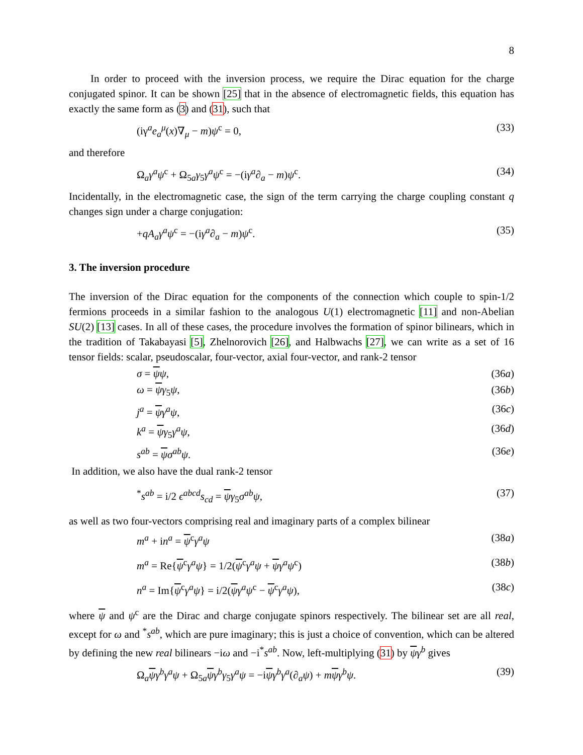8
In order to proceed with the inversion process, we require the Dirac equation for the charge conjugated spinor. It can be shown [25] that in the absence of electromagnetic fields, this equation has exactly the same form as (3) and (31), such that
(iγ<sup>a</sup>e<sub>a</sub><sup>μ</sup>(x)∇<sub>μ</sub> − m)ψ<sup>c</sup> = 0, (33)
and therefore
Ω<sub>a</sub>γ<sup>a</sup>ψ<sup>c</sup> + Ω<sub>5a</sub>γ<sub>5</sub>γ<sup>a</sup>ψ<sup>c</sup> = −(iγ<sup>a</sup>∂<sub>a</sub> − m)ψ<sup>c</sup>. (34)
Incidentally, in the electromagnetic case, the sign of the term carrying the charge coupling constant q changes sign under a charge conjugation:
+qA<sub>a</sub>γ<sup>a</sup>ψ<sup>c</sup> = −(iγ<sup>a</sup>∂<sub>a</sub> − m)ψ<sup>c</sup>. (35)
3. The inversion procedure
The inversion of the Dirac equation for the components of the connection which couple to spin-1/2 fermions proceeds in a similar fashion to the analogous U(1) electromagnetic [11] and non-Abelian SU(2) [13] cases. In all of these cases, the procedure involves the formation of spinor bilinears, which in the tradition of Takabayasi [5], Zhelnorovich [26], and Halbwachs [27], we can write as a set of 16 tensor fields: scalar, pseudoscalar, four-vector, axial four-vector, and rank-2 tensor
σ = ψψ, (36a)
ω = ψγ<sub>5</sub>ψ, (36b)
j<sup>a</sup> = ψγ<sup>a</sup>ψ, (36c)
k<sup>a</sup> = ψγ<sub>5</sub>γ<sup>a</sup>ψ, (36d)
s<sup>ab</sup> = ψσ<sup>ab</sup>ψ. (36e)
In addition, we also have the dual rank-2 tensor
<sup>*</sup> s<sup>ab</sup> = i/2 ϵ<sup>abcd</sup>s<sub>cd</sub> = ψγ<sub>5</sub>σ<sup>ab</sup>ψ, (37)
as well as two four-vectors comprising real and imaginary parts of a complex bilinear
m<sup>a</sup> + in<sup>a</sup> = ψ<sup>c</sup>γ<sup>a</sup>ψ (38a)
m<sup>a</sup> = Re{ψ<sup>c</sup>γ<sup>a</sup>ψ} = 1/2(ψ<sup>c</sup>γ<sup>a</sup>ψ + ψγ<sup>a</sup>ψ<sup>c</sup>) (38b)
n<sup>a</sup> = Im{ψ<sup>c</sup>γ<sup>a</sup>ψ} = i/2(ψγ<sup>a</sup>ψ<sup>c</sup> − ψ<sup>c</sup>γ<sup>a</sup>ψ), (38c)
where ψ and ψ<sup>c</sup> are the Dirac and charge conjugate spinors respectively. The bilinear set are all real, except for ω and <sup>*</sup>s<sup>ab</sup>, which are pure imaginary; this is just a choice of convention, which can be altered by defining the new real bilinears −iω and −i<sup>*</sup>s<sup>ab</sup>. Now, left-multiplying (31) by ψγ<sup>b</sup> gives
Ω<sub>a</sub>ψγ<sup>b</sup>γ<sup>a</sup>ψ + Ω<sub>5a</sub>ψγ<sup>b</sup>γ<sub>5</sub>γ<sup>a</sup>ψ = −iψγ<sup>b</sup>γ<sup>a</sup>(∂<sub>a</sub>ψ) + mψγ<sup>b</sup>ψ. (39)